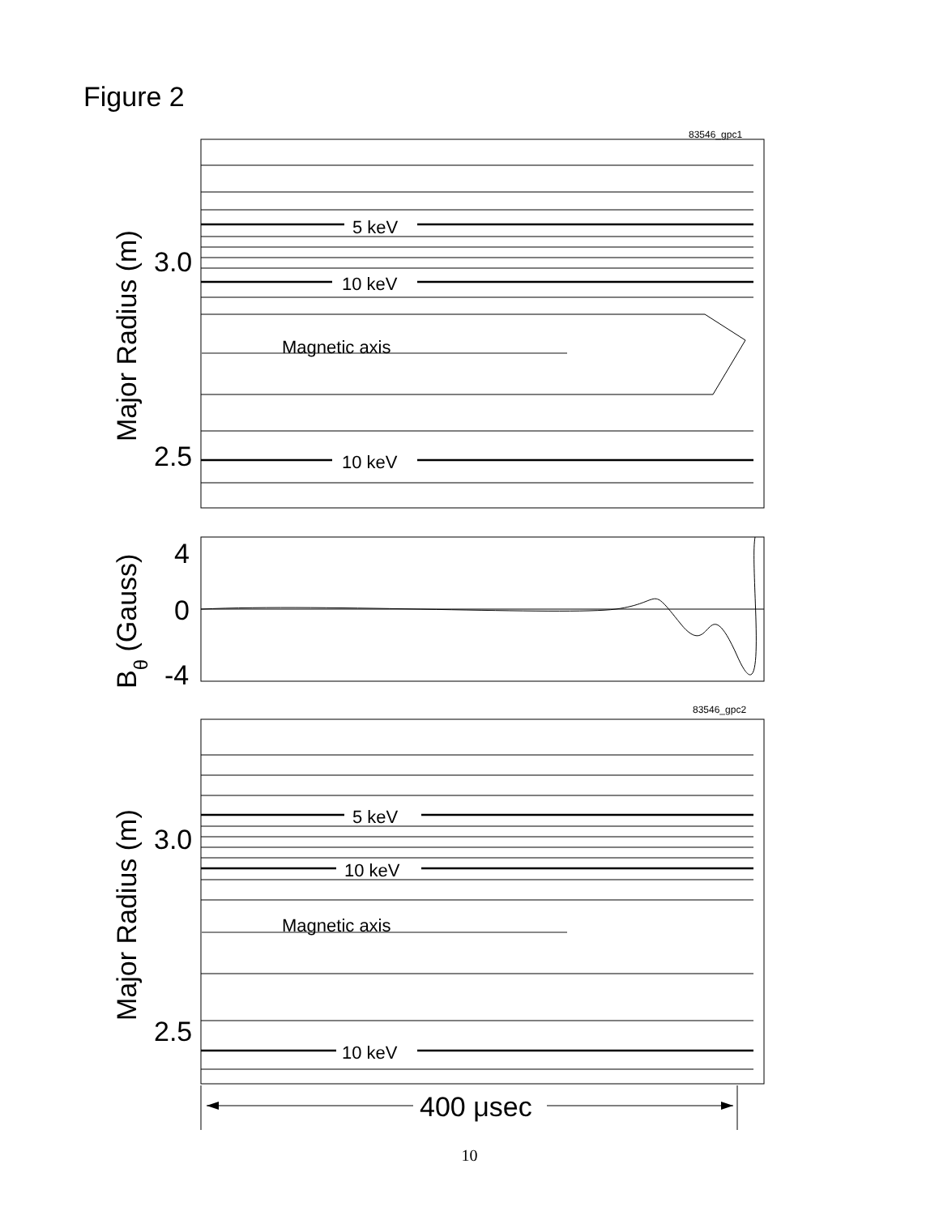Figure 2
83546_gpc1
5 keV
10 keV
Magnetic axis
10 keV
3.0
2.5
Major Radius (m)
4
0
-4
Bθ (Gauss)
83546_gpc2
5 keV
10 keV
Magnetic axis
10 keV
3.0
2.5
Major Radius (m)
400 μsec
10